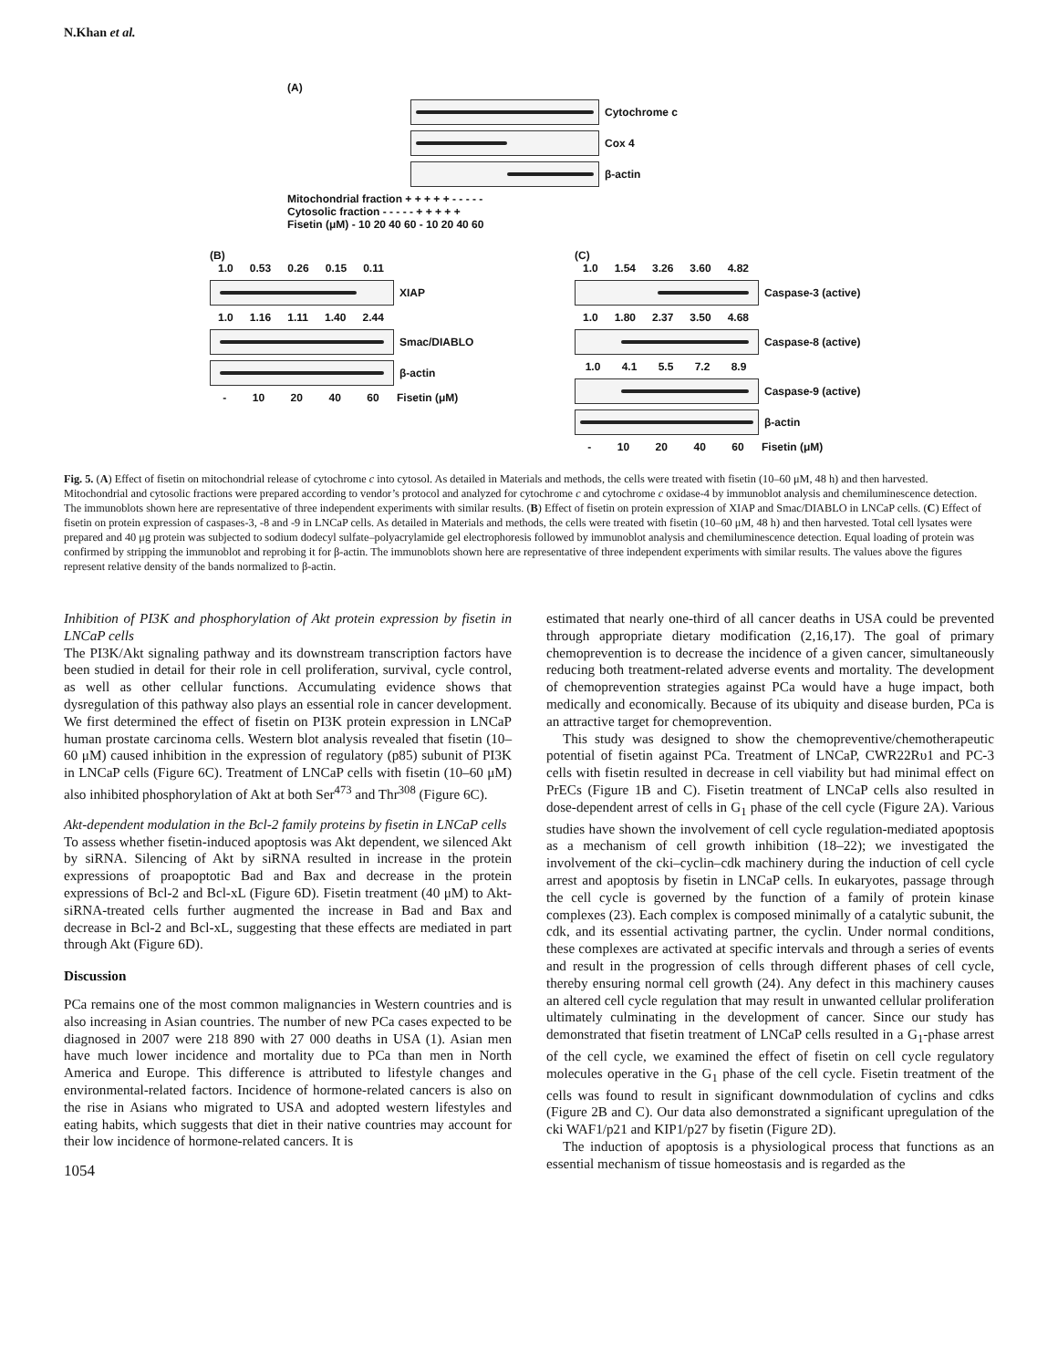N.Khan et al.
(A)
Cytochrome c
Cox 4
β-actin
Mitochondrial fraction + + + + + - - - - -
Cytosolic fraction - - - - - + + + + +
Fisetin (μM) - 10 20 40 60 - 10 20 40 60
(B)
1.0 0.53 0.26 0.15 0.11
XIAP
1.0 1.16 1.11 1.40 2.44
Smac/DIABLO
β-actin
- 10 20 40 60
Fisetin (μM)
(C)
1.0 1.54 3.26 3.60 4.82
Caspase-3 (active)
1.0 1.80 2.37 3.50 4.68
Caspase-8 (active)
1.0 4.1 5.5 7.2 8.9
Caspase-9 (active)
β-actin
- 10 20 40 60
Fisetin (μM)
Fig. 5. (A) Effect of fisetin on mitochondrial release of cytochrome c into cytosol. As detailed in Materials and methods, the cells were treated with fisetin (10–60 μM, 48 h) and then harvested. Mitochondrial and cytosolic fractions were prepared according to vendor’s protocol and analyzed for cytochrome c and cytochrome c oxidase-4 by immunoblot analysis and chemiluminescence detection. The immunoblots shown here are representative of three independent experiments with similar results. (B) Effect of fisetin on protein expression of XIAP and Smac/DIABLO in LNCaP cells. (C) Effect of fisetin on protein expression of caspases-3, -8 and -9 in LNCaP cells. As detailed in Materials and methods, the cells were treated with fisetin (10–60 μM, 48 h) and then harvested. Total cell lysates were prepared and 40 μg protein was subjected to sodium dodecyl sulfate–polyacrylamide gel electrophoresis followed by immunoblot analysis and chemiluminescence detection. Equal loading of protein was confirmed by stripping the immunoblot and reprobing it for β-actin. The immunoblots shown here are representative of three independent experiments with similar results. The values above the figures represent relative density of the bands normalized to β-actin.
Inhibition of PI3K and phosphorylation of Akt protein expression by fisetin in LNCaP cells
The PI3K/Akt signaling pathway and its downstream transcription factors have been studied in detail for their role in cell proliferation, survival, cycle control, as well as other cellular functions. Accumulating evidence shows that dysregulation of this pathway also plays an essential role in cancer development. We first determined the effect of fisetin on PI3K protein expression in LNCaP human prostate carcinoma cells. Western blot analysis revealed that fisetin (10–60 μM) caused inhibition in the expression of regulatory (p85) subunit of PI3K in LNCaP cells (Figure 6C). Treatment of LNCaP cells with fisetin (10–60 μM) also inhibited phosphorylation of Akt at both Ser<sup>473</sup> and Thr<sup>308</sup> (Figure 6C).
Akt-dependent modulation in the Bcl-2 family proteins by fisetin in LNCaP cells
To assess whether fisetin-induced apoptosis was Akt dependent, we silenced Akt by siRNA. Silencing of Akt by siRNA resulted in increase in the protein expressions of proapoptotic Bad and Bax and decrease in the protein expressions of Bcl-2 and Bcl-xL (Figure 6D). Fisetin treatment (40 μM) to Akt-siRNA-treated cells further augmented the increase in Bad and Bax and decrease in Bcl-2 and Bcl-xL, suggesting that these effects are mediated in part through Akt (Figure 6D).
Discussion
PCa remains one of the most common malignancies in Western countries and is also increasing in Asian countries. The number of new PCa cases expected to be diagnosed in 2007 were 218 890 with 27 000 deaths in USA (1). Asian men have much lower incidence and mortality due to PCa than men in North America and Europe. This difference is attributed to lifestyle changes and environmental-related factors. Incidence of hormone-related cancers is also on the rise in Asians who migrated to USA and adopted western lifestyles and eating habits, which suggests that diet in their native countries may account for their low incidence of hormone-related cancers. It is
1054
estimated that nearly one-third of all cancer deaths in USA could be prevented through appropriate dietary modification (2,16,17). The goal of primary chemoprevention is to decrease the incidence of a given cancer, simultaneously reducing both treatment-related adverse events and mortality. The development of chemoprevention strategies against PCa would have a huge impact, both medically and economically. Because of its ubiquity and disease burden, PCa is an attractive target for chemoprevention.
This study was designed to show the chemopreventive/chemotherapeutic potential of fisetin against PCa. Treatment of LNCaP, CWR22Rυ1 and PC-3 cells with fisetin resulted in decrease in cell viability but had minimal effect on PrECs (Figure 1B and C). Fisetin treatment of LNCaP cells also resulted in dose-dependent arrest of cells in G<sub>1</sub> phase of the cell cycle (Figure 2A). Various studies have shown the involvement of cell cycle regulation-mediated apoptosis as a mechanism of cell growth inhibition (18–22); we investigated the involvement of the cki–cyclin–cdk machinery during the induction of cell cycle arrest and apoptosis by fisetin in LNCaP cells. In eukaryotes, passage through the cell cycle is governed by the function of a family of protein kinase complexes (23). Each complex is composed minimally of a catalytic subunit, the cdk, and its essential activating partner, the cyclin. Under normal conditions, these complexes are activated at specific intervals and through a series of events and result in the progression of cells through different phases of cell cycle, thereby ensuring normal cell growth (24). Any defect in this machinery causes an altered cell cycle regulation that may result in unwanted cellular proliferation ultimately culminating in the development of cancer. Since our study has demonstrated that fisetin treatment of LNCaP cells resulted in a G<sub>1</sub>-phase arrest of the cell cycle, we examined the effect of fisetin on cell cycle regulatory molecules operative in the G<sub>1</sub> phase of the cell cycle. Fisetin treatment of the cells was found to result in significant downmodulation of cyclins and cdks (Figure 2B and C). Our data also demonstrated a significant upregulation of the cki WAF1/p21 and KIP1/p27 by fisetin (Figure 2D).
The induction of apoptosis is a physiological process that functions as an essential mechanism of tissue homeostasis and is regarded as the